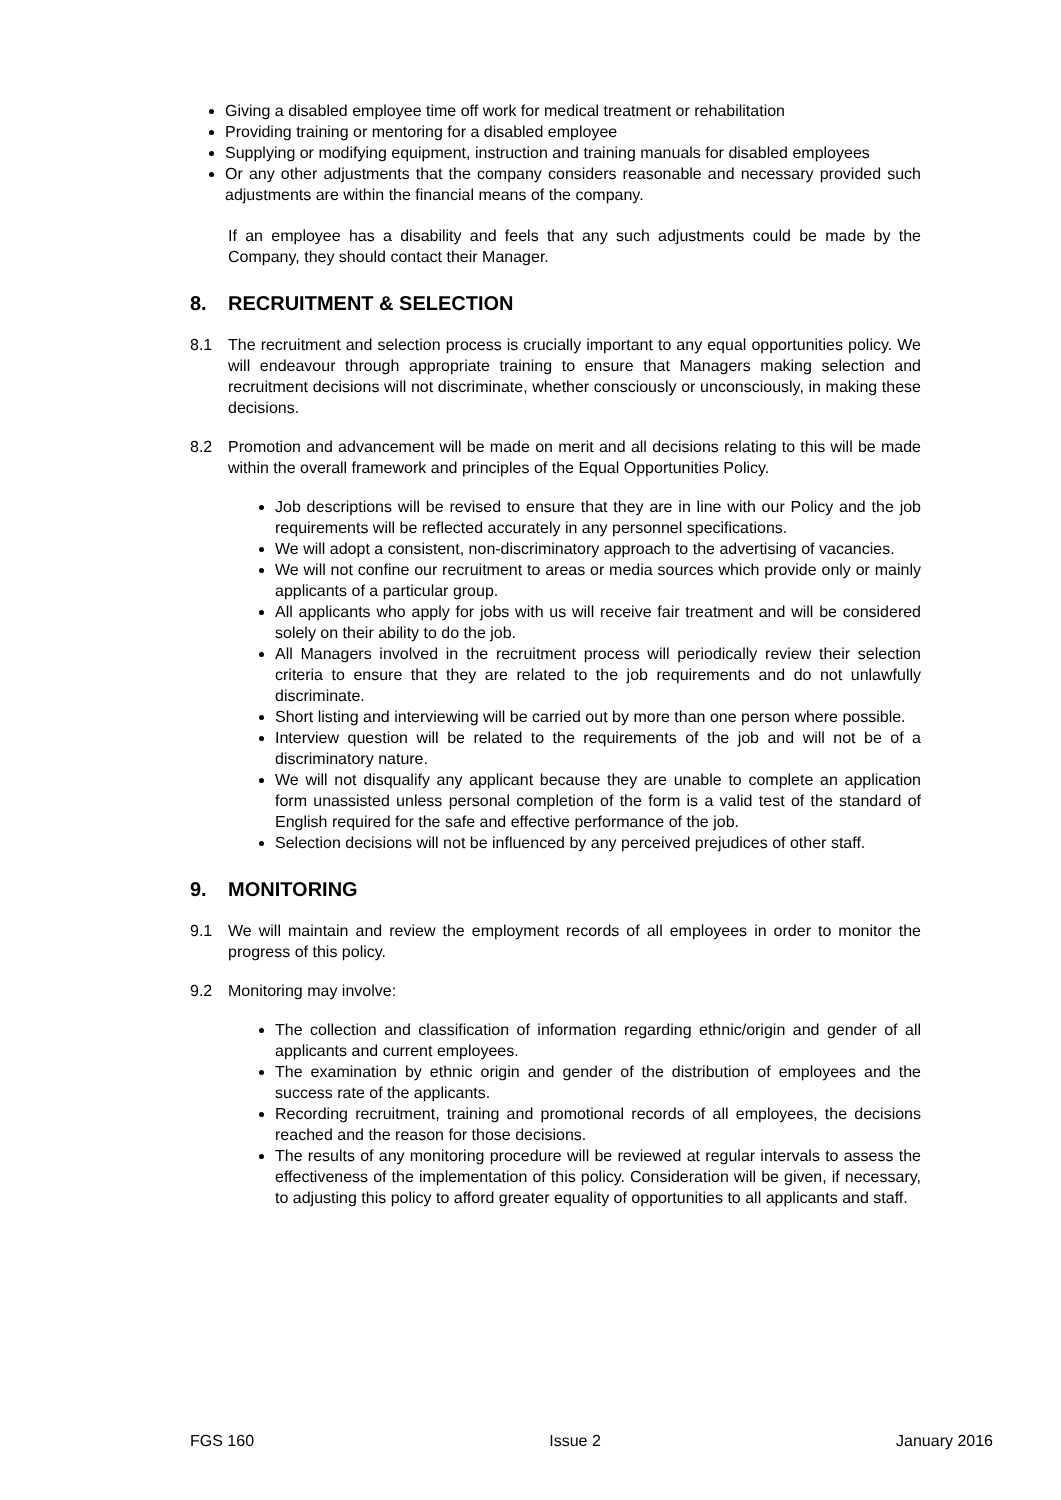Giving a disabled employee time off work for medical treatment or rehabilitation
Providing training or mentoring for a disabled employee
Supplying or modifying equipment, instruction and training manuals for disabled employees
Or any other adjustments that the company considers reasonable and necessary provided such adjustments are within the financial means of the company.
If an employee has a disability and feels that any such adjustments could be made by the Company, they should contact their Manager.
8. RECRUITMENT & SELECTION
8.1 The recruitment and selection process is crucially important to any equal opportunities policy. We will endeavour through appropriate training to ensure that Managers making selection and recruitment decisions will not discriminate, whether consciously or unconsciously, in making these decisions.
8.2 Promotion and advancement will be made on merit and all decisions relating to this will be made within the overall framework and principles of the Equal Opportunities Policy.
Job descriptions will be revised to ensure that they are in line with our Policy and the job requirements will be reflected accurately in any personnel specifications.
We will adopt a consistent, non-discriminatory approach to the advertising of vacancies.
We will not confine our recruitment to areas or media sources which provide only or mainly applicants of a particular group.
All applicants who apply for jobs with us will receive fair treatment and will be considered solely on their ability to do the job.
All Managers involved in the recruitment process will periodically review their selection criteria to ensure that they are related to the job requirements and do not unlawfully discriminate.
Short listing and interviewing will be carried out by more than one person where possible.
Interview question will be related to the requirements of the job and will not be of a discriminatory nature.
We will not disqualify any applicant because they are unable to complete an application form unassisted unless personal completion of the form is a valid test of the standard of English required for the safe and effective performance of the job.
Selection decisions will not be influenced by any perceived prejudices of other staff.
9. MONITORING
9.1 We will maintain and review the employment records of all employees in order to monitor the progress of this policy.
9.2 Monitoring may involve:
The collection and classification of information regarding ethnic/origin and gender of all applicants and current employees.
The examination by ethnic origin and gender of the distribution of employees and the success rate of the applicants.
Recording recruitment, training and promotional records of all employees, the decisions reached and the reason for those decisions.
The results of any monitoring procedure will be reviewed at regular intervals to assess the effectiveness of the implementation of this policy. Consideration will be given, if necessary, to adjusting this policy to afford greater equality of opportunities to all applicants and staff.
FGS 160 Issue 2 January 2016